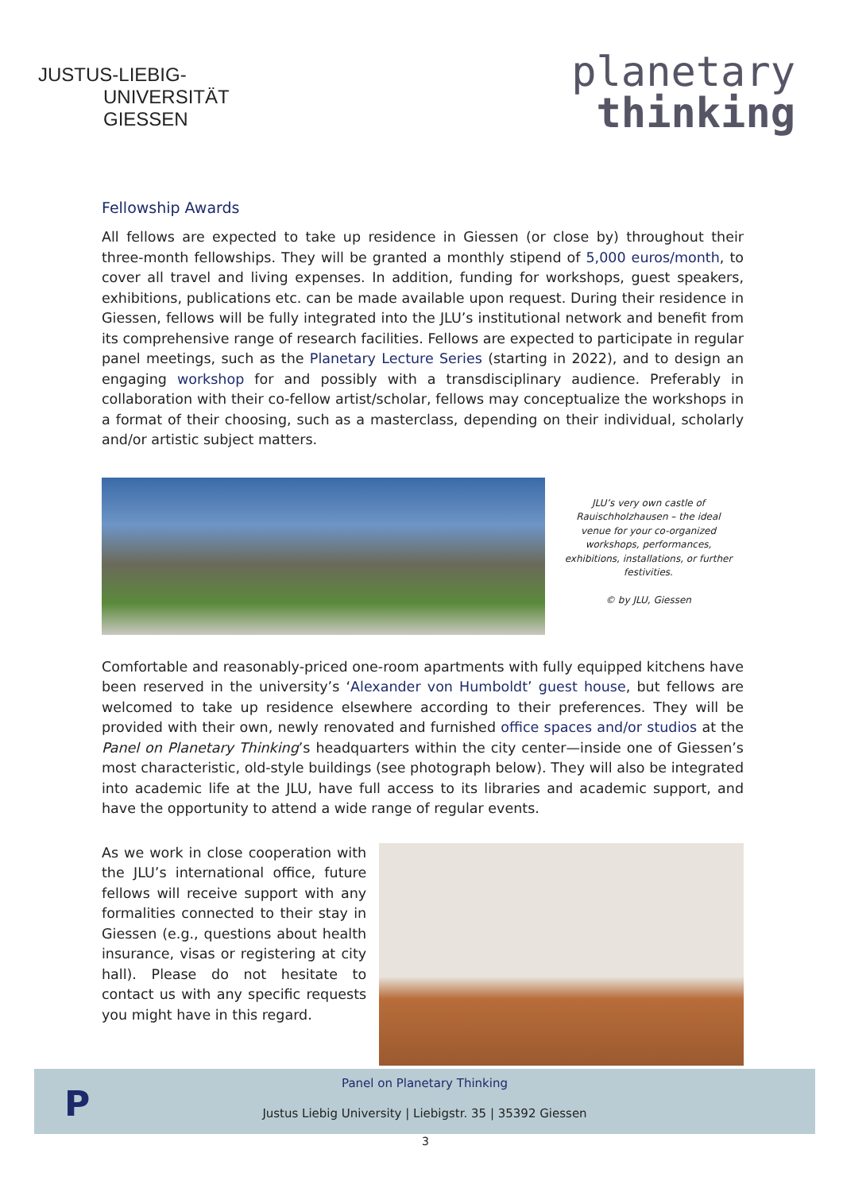JUSTUS-LIEBIG-
UNIVERSITÄT
GIESSEN
planetary
thinking
Fellowship Awards
All fellows are expected to take up residence in Giessen (or close by) throughout their three-month fellowships. They will be granted a monthly stipend of 5,000 euros/month, to cover all travel and living expenses. In addition, funding for workshops, guest speakers, exhibitions, publications etc. can be made available upon request. During their residence in Giessen, fellows will be fully integrated into the JLU’s institutional network and benefit from its comprehensive range of research facilities. Fellows are expected to participate in regular panel meetings, such as the Planetary Lecture Series (starting in 2022), and to design an engaging workshop for and possibly with a transdisciplinary audience. Preferably in collaboration with their co-fellow artist/scholar, fellows may conceptualize the workshops in a format of their choosing, such as a masterclass, depending on their individual, scholarly and/or artistic subject matters.
JLU’s very own castle of Rauischholzhausen – the ideal venue for your co-organized workshops, performances, exhibitions, installations, or further festivities.
© by JLU, Giessen
Comfortable and reasonably-priced one-room apartments with fully equipped kitchens have been reserved in the university’s ‘Alexander von Humboldt’ guest house, but fellows are welcomed to take up residence elsewhere according to their preferences. They will be provided with their own, newly renovated and furnished office spaces and/or studios at the Panel on Planetary Thinking’s headquarters within the city center—inside one of Giessen’s most characteristic, old-style buildings (see photograph below). They will also be integrated into academic life at the JLU, have full access to its libraries and academic support, and have the opportunity to attend a wide range of regular events.
As we work in close cooperation with the JLU’s international office, future fellows will receive support with any formalities connected to their stay in Giessen (e.g., questions about health insurance, visas or registering at city hall). Please do not hesitate to contact us with any specific requests you might have in this regard.
P
Panel on Planetary Thinking
Justus Liebig University | Liebigstr. 35 | 35392 Giessen
3